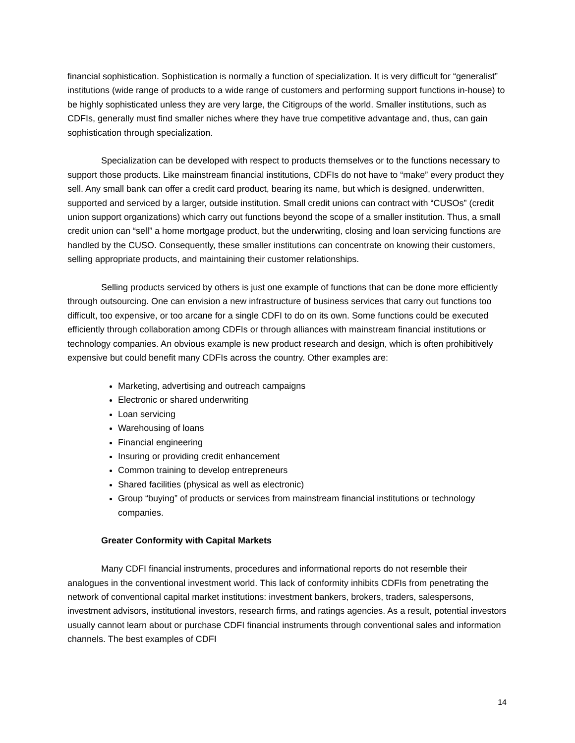financial sophistication. Sophistication is normally a function of specialization. It is very difficult for “generalist” institutions (wide range of products to a wide range of customers and performing support functions in-house) to be highly sophisticated unless they are very large, the Citigroups of the world. Smaller institutions, such as CDFIs, generally must find smaller niches where they have true competitive advantage and, thus, can gain sophistication through specialization.
Specialization can be developed with respect to products themselves or to the functions necessary to support those products. Like mainstream financial institutions, CDFIs do not have to “make” every product they sell. Any small bank can offer a credit card product, bearing its name, but which is designed, underwritten, supported and serviced by a larger, outside institution. Small credit unions can contract with “CUSOs” (credit union support organizations) which carry out functions beyond the scope of a smaller institution. Thus, a small credit union can “sell” a home mortgage product, but the underwriting, closing and loan servicing functions are handled by the CUSO. Consequently, these smaller institutions can concentrate on knowing their customers, selling appropriate products, and maintaining their customer relationships.
Selling products serviced by others is just one example of functions that can be done more efficiently through outsourcing. One can envision a new infrastructure of business services that carry out functions too difficult, too expensive, or too arcane for a single CDFI to do on its own. Some functions could be executed efficiently through collaboration among CDFIs or through alliances with mainstream financial institutions or technology companies. An obvious example is new product research and design, which is often prohibitively expensive but could benefit many CDFIs across the country. Other examples are:
Marketing, advertising and outreach campaigns
Electronic or shared underwriting
Loan servicing
Warehousing of loans
Financial engineering
Insuring or providing credit enhancement
Common training to develop entrepreneurs
Shared facilities (physical as well as electronic)
Group “buying” of products or services from mainstream financial institutions or technology companies.
Greater Conformity with Capital Markets
Many CDFI financial instruments, procedures and informational reports do not resemble their analogues in the conventional investment world. This lack of conformity inhibits CDFIs from penetrating the network of conventional capital market institutions: investment bankers, brokers, traders, salespersons, investment advisors, institutional investors, research firms, and ratings agencies. As a result, potential investors usually cannot learn about or purchase CDFI financial instruments through conventional sales and information channels. The best examples of CDFI
14